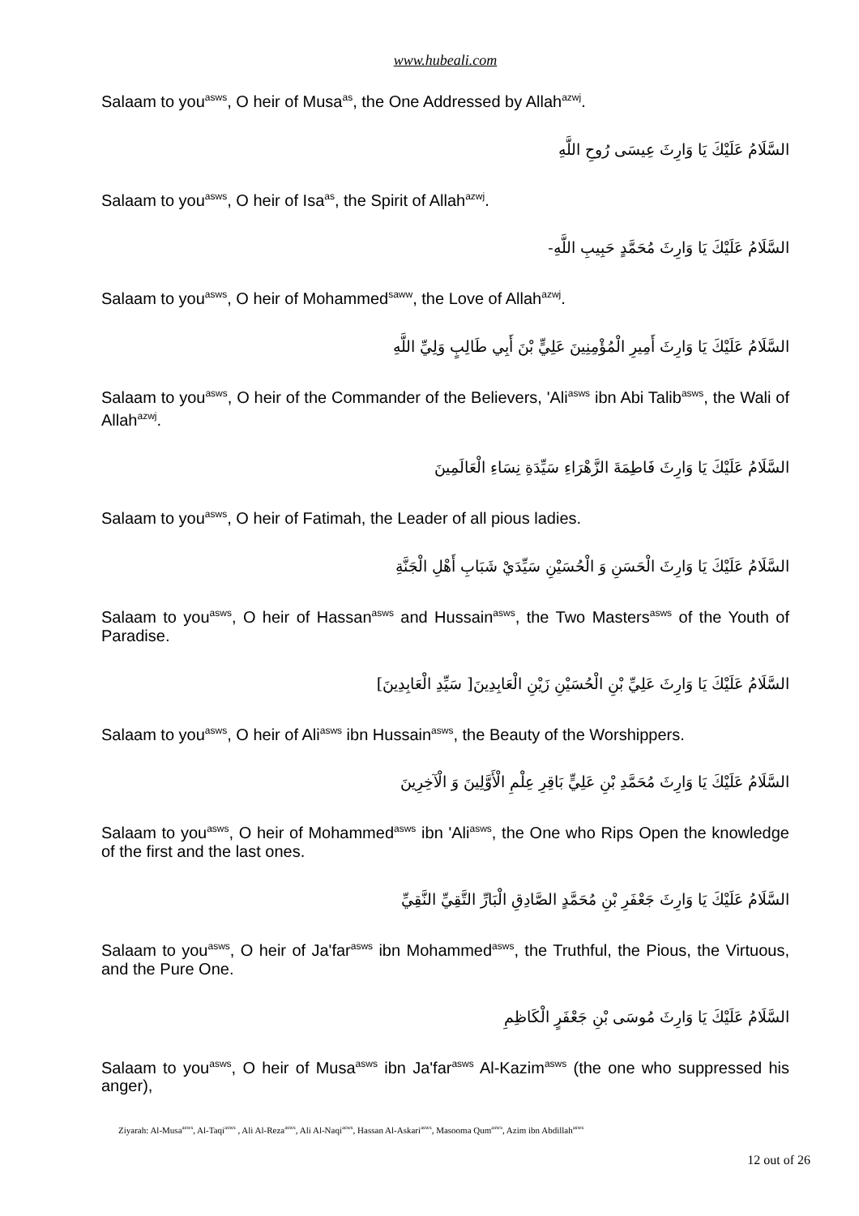www.hubeali.com
Salaam to you<sup>asws</sup>, O heir of Musa<sup>as</sup>, the One Addressed by Allah<sup>azwj</sup>.
السَّلَامُ عَلَيْكَ يَا وَارِثَ عِيسَى رُوحِ اللَّهِ
Salaam to you<sup>asws</sup>, O heir of Isa<sup>as</sup>, the Spirit of Allah<sup>azwj</sup>.
السَّلَامُ عَلَيْكَ يَا وَارِثَ مُحَمَّدٍ حَبِيبِ اللَّهِ-
Salaam to you<sup>asws</sup>, O heir of Mohammed<sup>saww</sup>, the Love of Allah<sup>azwj</sup>.
السَّلَامُ عَلَيْكَ يَا وَارِثَ أَمِيرِ الْمُؤْمِنِينَ عَلِيٍّ بْنَ أَبِي طَالِبٍ وَلِيِّ اللَّهِ
Salaam to you<sup>asws</sup>, O heir of the Commander of the Believers, 'Ali<sup>asws</sup> ibn Abi Talib<sup>asws</sup>, the Wali of Allah<sup>azwj</sup>.
السَّلَامُ عَلَيْكَ يَا وَارِثَ فَاطِمَةَ الزَّهْرَاءِ سَيِّدَةِ نِسَاءِ الْعَالَمِينَ
Salaam to you<sup>asws</sup>, O heir of Fatimah, the Leader of all pious ladies.
السَّلَامُ عَلَيْكَ يَا وَارِثَ الْحَسَنِ وَ الْحُسَيْنِ سَيِّدَيْ شَبَابِ أَهْلِ الْجَنَّةِ
Salaam to you<sup>asws</sup>, O heir of Hassan<sup>asws</sup> and Hussain<sup>asws</sup>, the Two Masters<sup>asws</sup> of the Youth of Paradise.
السَّلَامُ عَلَيْكَ يَا وَارِثَ عَلِيِّ بْنِ الْحُسَيْنِ زَيْنِ الْعَابِدِينَ[ سَيِّدِ الْعَابِدِينَ]
Salaam to you<sup>asws</sup>, O heir of Ali<sup>asws</sup> ibn Hussain<sup>asws</sup>, the Beauty of the Worshippers.
السَّلَامُ عَلَيْكَ يَا وَارِثَ مُحَمَّدِ بْنِ عَلِيٍّ بَاقِرِ عِلْمِ الْأَوَّلِينَ وَ الْآخِرِينَ
Salaam to you<sup>asws</sup>, O heir of Mohammed<sup>asws</sup> ibn 'Ali<sup>asws</sup>, the One who Rips Open the knowledge of the first and the last ones.
السَّلَامُ عَلَيْكَ يَا وَارِثَ جَعْفَرِ بْنِ مُحَمَّدٍ الصَّادِقِ الْبَارِّ التَّقِيِّ النَّقِيِّ
Salaam to you<sup>asws</sup>, O heir of Ja'far<sup>asws</sup> ibn Mohammed<sup>asws</sup>, the Truthful, the Pious, the Virtuous, and the Pure One.
السَّلَامُ عَلَيْكَ يَا وَارِثَ مُوسَى بْنِ جَعْفَرٍ الْكَاظِمِ
Salaam to you<sup>asws</sup>, O heir of Musa<sup>asws</sup> ibn Ja'far<sup>asws</sup> Al-Kazim<sup>asws</sup> (the one who suppressed his anger),
Ziyarah: Al-Musa<sup>asws</sup>, Al-Taqi<sup>asws</sup> , Ali Al-Reza<sup>asws</sup>, Ali Al-Naqi<sup>asws</sup>, Hassan Al-Askari<sup>asws</sup>, Masooma Qum<sup>asws</sup>, Azim ibn Abdillah<sup>asws</sup>
12 out of 26